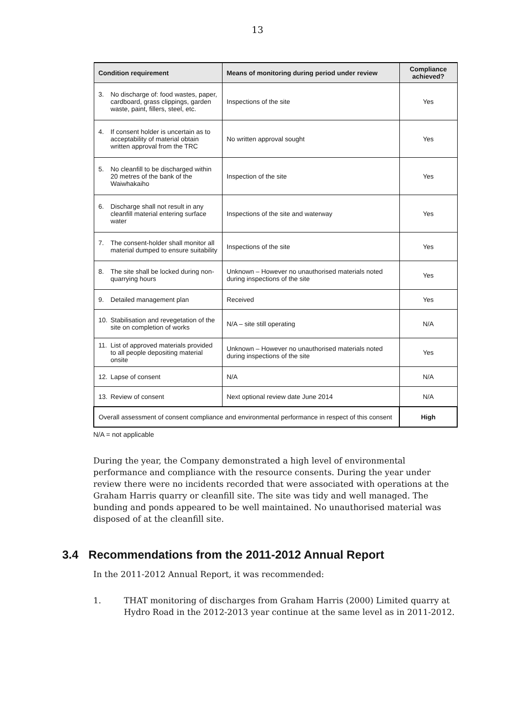13
| Condition requirement | Means of monitoring during period under review | Compliance achieved? |
| --- | --- | --- |
| 3. No discharge of: food wastes, paper, cardboard, grass clippings, garden waste, paint, fillers, steel, etc. | Inspections of the site | Yes |
| 4. If consent holder is uncertain as to acceptability of material obtain written approval from the TRC | No written approval sought | Yes |
| 5. No cleanfill to be discharged within 20 metres of the bank of the Waiwhakaiho | Inspection of the site | Yes |
| 6. Discharge shall not result in any cleanfill material entering surface water | Inspections of the site and waterway | Yes |
| 7. The consent-holder shall monitor all material dumped to ensure suitability | Inspections of the site | Yes |
| 8. The site shall be locked during non-quarrying hours | Unknown – However no unauthorised materials noted during inspections of the site | Yes |
| 9. Detailed management plan | Received | Yes |
| 10. Stabilisation and revegetation of the site on completion of works | N/A – site still operating | N/A |
| 11. List of approved materials provided to all people depositing material onsite | Unknown – However no unauthorised materials noted during inspections of the site | Yes |
| 12. Lapse of consent | N/A | N/A |
| 13. Review of consent | Next optional review date June 2014 | N/A |
| Overall assessment of consent compliance and environmental performance in respect of this consent | | High |
N/A = not applicable
During the year, the Company demonstrated a high level of environmental performance and compliance with the resource consents. During the year under review there were no incidents recorded that were associated with operations at the Graham Harris quarry or cleanfill site. The site was tidy and well managed. The bunding and ponds appeared to be well maintained. No unauthorised material was disposed of at the cleanfill site.
3.4 Recommendations from the 2011-2012 Annual Report
In the 2011-2012 Annual Report, it was recommended:
1. THAT monitoring of discharges from Graham Harris (2000) Limited quarry at Hydro Road in the 2012-2013 year continue at the same level as in 2011-2012.